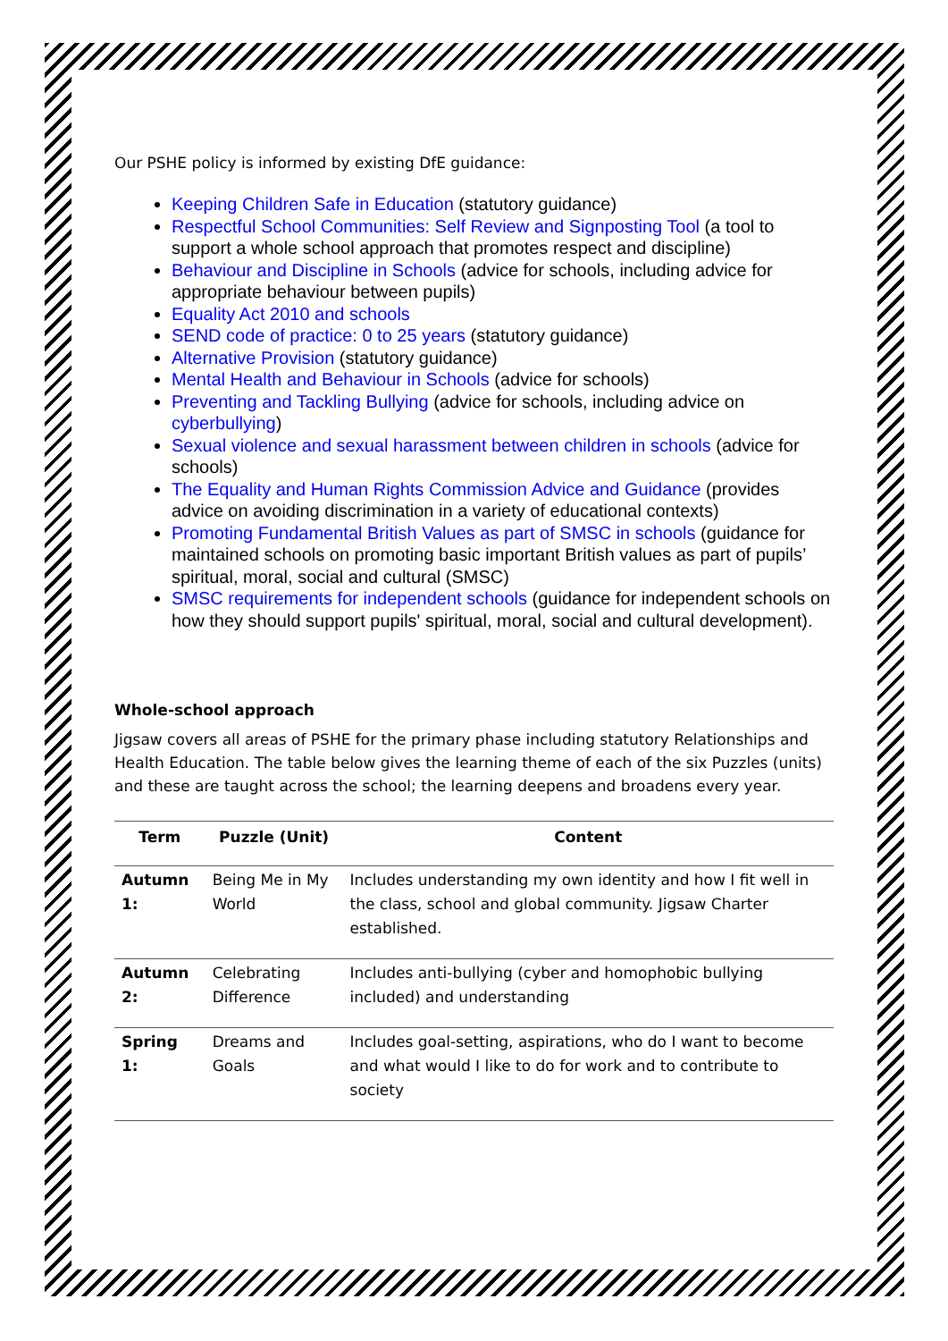Our PSHE policy is informed by existing DfE guidance:
Keeping Children Safe in Education (statutory guidance)
Respectful School Communities: Self Review and Signposting Tool (a tool to support a whole school approach that promotes respect and discipline)
Behaviour and Discipline in Schools (advice for schools, including advice for appropriate behaviour between pupils)
Equality Act 2010 and schools
SEND code of practice: 0 to 25 years (statutory guidance)
Alternative Provision (statutory guidance)
Mental Health and Behaviour in Schools (advice for schools)
Preventing and Tackling Bullying (advice for schools, including advice on cyberbullying)
Sexual violence and sexual harassment between children in schools (advice for schools)
The Equality and Human Rights Commission Advice and Guidance (provides advice on avoiding discrimination in a variety of educational contexts)
Promoting Fundamental British Values as part of SMSC in schools (guidance for maintained schools on promoting basic important British values as part of pupils’ spiritual, moral, social and cultural (SMSC)
SMSC requirements for independent schools (guidance for independent schools on how they should support pupils' spiritual, moral, social and cultural development).
Whole-school approach
Jigsaw covers all areas of PSHE for the primary phase including statutory Relationships and Health Education. The table below gives the learning theme of each of the six Puzzles (units) and these are taught across the school; the learning deepens and broadens every year.
| Term | Puzzle (Unit) | Content |
| --- | --- | --- |
| Autumn 1: | Being Me in My World | Includes understanding my own identity and how I fit well in the class, school and global community. Jigsaw Charter established. |
| Autumn 2: | Celebrating Difference | Includes anti-bullying (cyber and homophobic bullying included) and understanding |
| Spring 1: | Dreams and Goals | Includes goal-setting, aspirations, who do I want to become and what would I like to do for work and to contribute to society |